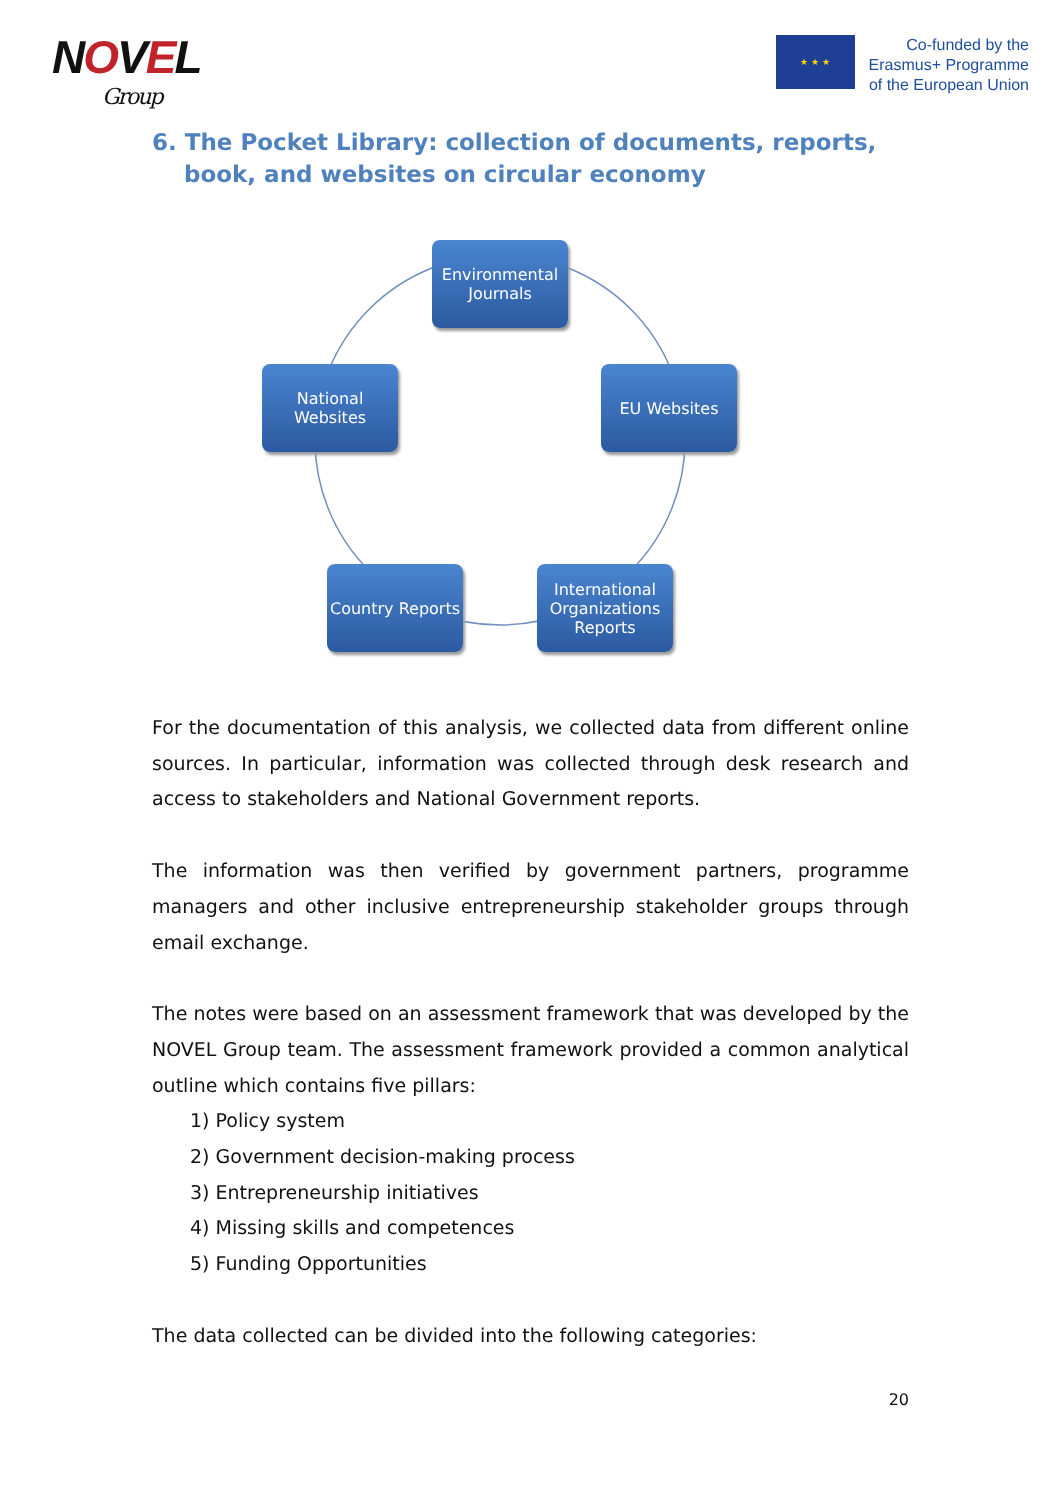NOVEL
Group
★ ★ ★
Co-funded by the
Erasmus+ Programme
of the European Union
6. The Pocket Library: collection of documents, reports,
book, and websites on circular economy
Environmental Journals
National Websites
EU Websites
Country Reports
International Organizations Reports
For the documentation of this analysis, we collected data from different online sources. In particular, information was collected through desk research and access to stakeholders and National Government reports.
The information was then verified by government partners, programme managers and other inclusive entrepreneurship stakeholder groups through email exchange.
The notes were based on an assessment framework that was developed by the NOVEL Group team. The assessment framework provided a common analytical outline which contains five pillars:
1) Policy system
2) Government decision-making process
3) Entrepreneurship initiatives
4) Missing skills and competences
5) Funding Opportunities
The data collected can be divided into the following categories:
20